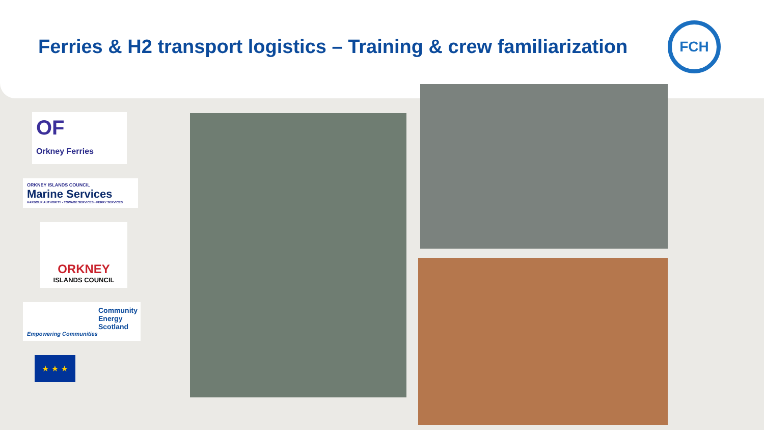Ferries & H2 transport logistics – Training & crew familiarization
FCH
OF
Orkney Ferries
ORKNEY ISLANDS COUNCIL
Marine Services
HARBOUR AUTHORITY - TOWAGE SERVICES - FERRY SERVICES
ORKNEY
ISLANDS COUNCIL
Community
Energy
Scotland
Empowering Communities
★ ★ ★